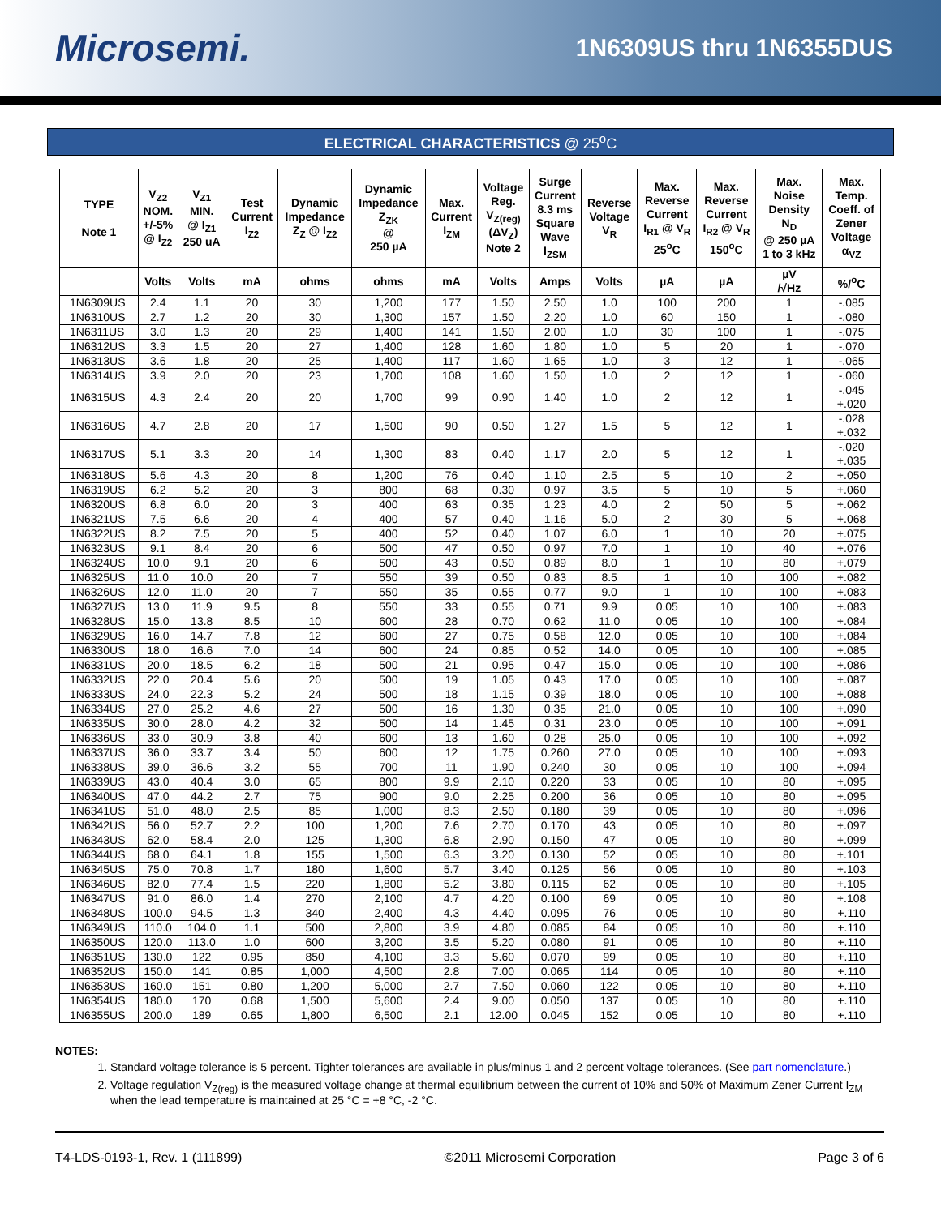Microsemi.
1N6309US thru 1N6355DUS
ELECTRICAL CHARACTERISTICS @ 25<sup>o</sup>C
| TYPE Note 1 | V<sub>Z2</sub> NOM. +/-5% @ I<sub>Z2</sub> | V<sub>Z1</sub> MIN. @ I<sub>Z1</sub> 250 uA | Test Current I<sub>Z2</sub> | Dynamic Impedance Z<sub>Z</sub> @ I<sub>Z2</sub> | Dynamic Impedance Z<sub>ZK</sub> @ 250 µA | Max. Current I<sub>ZM</sub> | Voltage Reg. V<sub>Z(reg)</sub> (ΔV<sub>Z</sub>) Note 2 | Surge Current 8.3 ms Square Wave I<sub>ZSM</sub> | Reverse Voltage V<sub>R</sub> | Max. Reverse Current I<sub>R1</sub> @ V<sub>R</sub> 25<sup>o</sup>C | Max. Reverse Current I<sub>R2</sub> @ V<sub>R</sub> 150<sup>o</sup>C | Max. Noise Density N<sub>D</sub> @ 250 µA 1 to 3 kHz | Max. Temp. Coeff. of Zener Voltage α<sub>VZ</sub> |
| --- | --- | --- | --- | --- | --- | --- | --- | --- | --- | --- | --- | --- | --- |
| | Volts | Volts | mA | ohms | ohms | mA | Volts | Amps | Volts | µA | µA | µV /√Hz | %/<sup>o</sup>C |
| 1N6309US | 2.4 | 1.1 | 20 | 30 | 1,200 | 177 | 1.50 | 2.50 | 1.0 | 100 | 200 | 1 | -.085 |
| 1N6310US | 2.7 | 1.2 | 20 | 30 | 1,300 | 157 | 1.50 | 2.20 | 1.0 | 60 | 150 | 1 | -.080 |
| 1N6311US | 3.0 | 1.3 | 20 | 29 | 1,400 | 141 | 1.50 | 2.00 | 1.0 | 30 | 100 | 1 | -.075 |
| 1N6312US | 3.3 | 1.5 | 20 | 27 | 1,400 | 128 | 1.60 | 1.80 | 1.0 | 5 | 20 | 1 | -.070 |
| 1N6313US | 3.6 | 1.8 | 20 | 25 | 1,400 | 117 | 1.60 | 1.65 | 1.0 | 3 | 12 | 1 | -.065 |
| 1N6314US | 3.9 | 2.0 | 20 | 23 | 1,700 | 108 | 1.60 | 1.50 | 1.0 | 2 | 12 | 1 | -.060 |
| 1N6315US | 4.3 | 2.4 | 20 | 20 | 1,700 | 99 | 0.90 | 1.40 | 1.0 | 2 | 12 | 1 | -.045 +.020 |
| 1N6316US | 4.7 | 2.8 | 20 | 17 | 1,500 | 90 | 0.50 | 1.27 | 1.5 | 5 | 12 | 1 | -.028 +.032 |
| 1N6317US | 5.1 | 3.3 | 20 | 14 | 1,300 | 83 | 0.40 | 1.17 | 2.0 | 5 | 12 | 1 | -.020 +.035 |
| 1N6318US | 5.6 | 4.3 | 20 | 8 | 1,200 | 76 | 0.40 | 1.10 | 2.5 | 5 | 10 | 2 | +.050 |
| 1N6319US | 6.2 | 5.2 | 20 | 3 | 800 | 68 | 0.30 | 0.97 | 3.5 | 5 | 10 | 5 | +.060 |
| 1N6320US | 6.8 | 6.0 | 20 | 3 | 400 | 63 | 0.35 | 1.23 | 4.0 | 2 | 50 | 5 | +.062 |
| 1N6321US | 7.5 | 6.6 | 20 | 4 | 400 | 57 | 0.40 | 1.16 | 5.0 | 2 | 30 | 5 | +.068 |
| 1N6322US | 8.2 | 7.5 | 20 | 5 | 400 | 52 | 0.40 | 1.07 | 6.0 | 1 | 10 | 20 | +.075 |
| 1N6323US | 9.1 | 8.4 | 20 | 6 | 500 | 47 | 0.50 | 0.97 | 7.0 | 1 | 10 | 40 | +.076 |
| 1N6324US | 10.0 | 9.1 | 20 | 6 | 500 | 43 | 0.50 | 0.89 | 8.0 | 1 | 10 | 80 | +.079 |
| 1N6325US | 11.0 | 10.0 | 20 | 7 | 550 | 39 | 0.50 | 0.83 | 8.5 | 1 | 10 | 100 | +.082 |
| 1N6326US | 12.0 | 11.0 | 20 | 7 | 550 | 35 | 0.55 | 0.77 | 9.0 | 1 | 10 | 100 | +.083 |
| 1N6327US | 13.0 | 11.9 | 9.5 | 8 | 550 | 33 | 0.55 | 0.71 | 9.9 | 0.05 | 10 | 100 | +.083 |
| 1N6328US | 15.0 | 13.8 | 8.5 | 10 | 600 | 28 | 0.70 | 0.62 | 11.0 | 0.05 | 10 | 100 | +.084 |
| 1N6329US | 16.0 | 14.7 | 7.8 | 12 | 600 | 27 | 0.75 | 0.58 | 12.0 | 0.05 | 10 | 100 | +.084 |
| 1N6330US | 18.0 | 16.6 | 7.0 | 14 | 600 | 24 | 0.85 | 0.52 | 14.0 | 0.05 | 10 | 100 | +.085 |
| 1N6331US | 20.0 | 18.5 | 6.2 | 18 | 500 | 21 | 0.95 | 0.47 | 15.0 | 0.05 | 10 | 100 | +.086 |
| 1N6332US | 22.0 | 20.4 | 5.6 | 20 | 500 | 19 | 1.05 | 0.43 | 17.0 | 0.05 | 10 | 100 | +.087 |
| 1N6333US | 24.0 | 22.3 | 5.2 | 24 | 500 | 18 | 1.15 | 0.39 | 18.0 | 0.05 | 10 | 100 | +.088 |
| 1N6334US | 27.0 | 25.2 | 4.6 | 27 | 500 | 16 | 1.30 | 0.35 | 21.0 | 0.05 | 10 | 100 | +.090 |
| 1N6335US | 30.0 | 28.0 | 4.2 | 32 | 500 | 14 | 1.45 | 0.31 | 23.0 | 0.05 | 10 | 100 | +.091 |
| 1N6336US | 33.0 | 30.9 | 3.8 | 40 | 600 | 13 | 1.60 | 0.28 | 25.0 | 0.05 | 10 | 100 | +.092 |
| 1N6337US | 36.0 | 33.7 | 3.4 | 50 | 600 | 12 | 1.75 | 0.260 | 27.0 | 0.05 | 10 | 100 | +.093 |
| 1N6338US | 39.0 | 36.6 | 3.2 | 55 | 700 | 11 | 1.90 | 0.240 | 30 | 0.05 | 10 | 100 | +.094 |
| 1N6339US | 43.0 | 40.4 | 3.0 | 65 | 800 | 9.9 | 2.10 | 0.220 | 33 | 0.05 | 10 | 80 | +.095 |
| 1N6340US | 47.0 | 44.2 | 2.7 | 75 | 900 | 9.0 | 2.25 | 0.200 | 36 | 0.05 | 10 | 80 | +.095 |
| 1N6341US | 51.0 | 48.0 | 2.5 | 85 | 1,000 | 8.3 | 2.50 | 0.180 | 39 | 0.05 | 10 | 80 | +.096 |
| 1N6342US | 56.0 | 52.7 | 2.2 | 100 | 1,200 | 7.6 | 2.70 | 0.170 | 43 | 0.05 | 10 | 80 | +.097 |
| 1N6343US | 62.0 | 58.4 | 2.0 | 125 | 1,300 | 6.8 | 2.90 | 0.150 | 47 | 0.05 | 10 | 80 | +.099 |
| 1N6344US | 68.0 | 64.1 | 1.8 | 155 | 1,500 | 6.3 | 3.20 | 0.130 | 52 | 0.05 | 10 | 80 | +.101 |
| 1N6345US | 75.0 | 70.8 | 1.7 | 180 | 1,600 | 5.7 | 3.40 | 0.125 | 56 | 0.05 | 10 | 80 | +.103 |
| 1N6346US | 82.0 | 77.4 | 1.5 | 220 | 1,800 | 5.2 | 3.80 | 0.115 | 62 | 0.05 | 10 | 80 | +.105 |
| 1N6347US | 91.0 | 86.0 | 1.4 | 270 | 2,100 | 4.7 | 4.20 | 0.100 | 69 | 0.05 | 10 | 80 | +.108 |
| 1N6348US | 100.0 | 94.5 | 1.3 | 340 | 2,400 | 4.3 | 4.40 | 0.095 | 76 | 0.05 | 10 | 80 | +.110 |
| 1N6349US | 110.0 | 104.0 | 1.1 | 500 | 2,800 | 3.9 | 4.80 | 0.085 | 84 | 0.05 | 10 | 80 | +.110 |
| 1N6350US | 120.0 | 113.0 | 1.0 | 600 | 3,200 | 3.5 | 5.20 | 0.080 | 91 | 0.05 | 10 | 80 | +.110 |
| 1N6351US | 130.0 | 122 | 0.95 | 850 | 4,100 | 3.3 | 5.60 | 0.070 | 99 | 0.05 | 10 | 80 | +.110 |
| 1N6352US | 150.0 | 141 | 0.85 | 1,000 | 4,500 | 2.8 | 7.00 | 0.065 | 114 | 0.05 | 10 | 80 | +.110 |
| 1N6353US | 160.0 | 151 | 0.80 | 1,200 | 5,000 | 2.7 | 7.50 | 0.060 | 122 | 0.05 | 10 | 80 | +.110 |
| 1N6354US | 180.0 | 170 | 0.68 | 1,500 | 5,600 | 2.4 | 9.00 | 0.050 | 137 | 0.05 | 10 | 80 | +.110 |
| 1N6355US | 200.0 | 189 | 0.65 | 1,800 | 6,500 | 2.1 | 12.00 | 0.045 | 152 | 0.05 | 10 | 80 | +.110 |
NOTES:
1. Standard voltage tolerance is 5 percent. Tighter tolerances are available in plus/minus 1 and 2 percent voltage tolerances. (See part nomenclature.)
2. Voltage regulation V<sub>Z(reg)</sub> is the measured voltage change at thermal equilibrium between the current of 10% and 50% of Maximum Zener Current I<sub>ZM</sub> when the lead temperature is maintained at 25 °C = +8 °C, -2 °C.
T4-LDS-0193-1, Rev. 1 (111899) ©2011 Microsemi Corporation Page 3 of 6